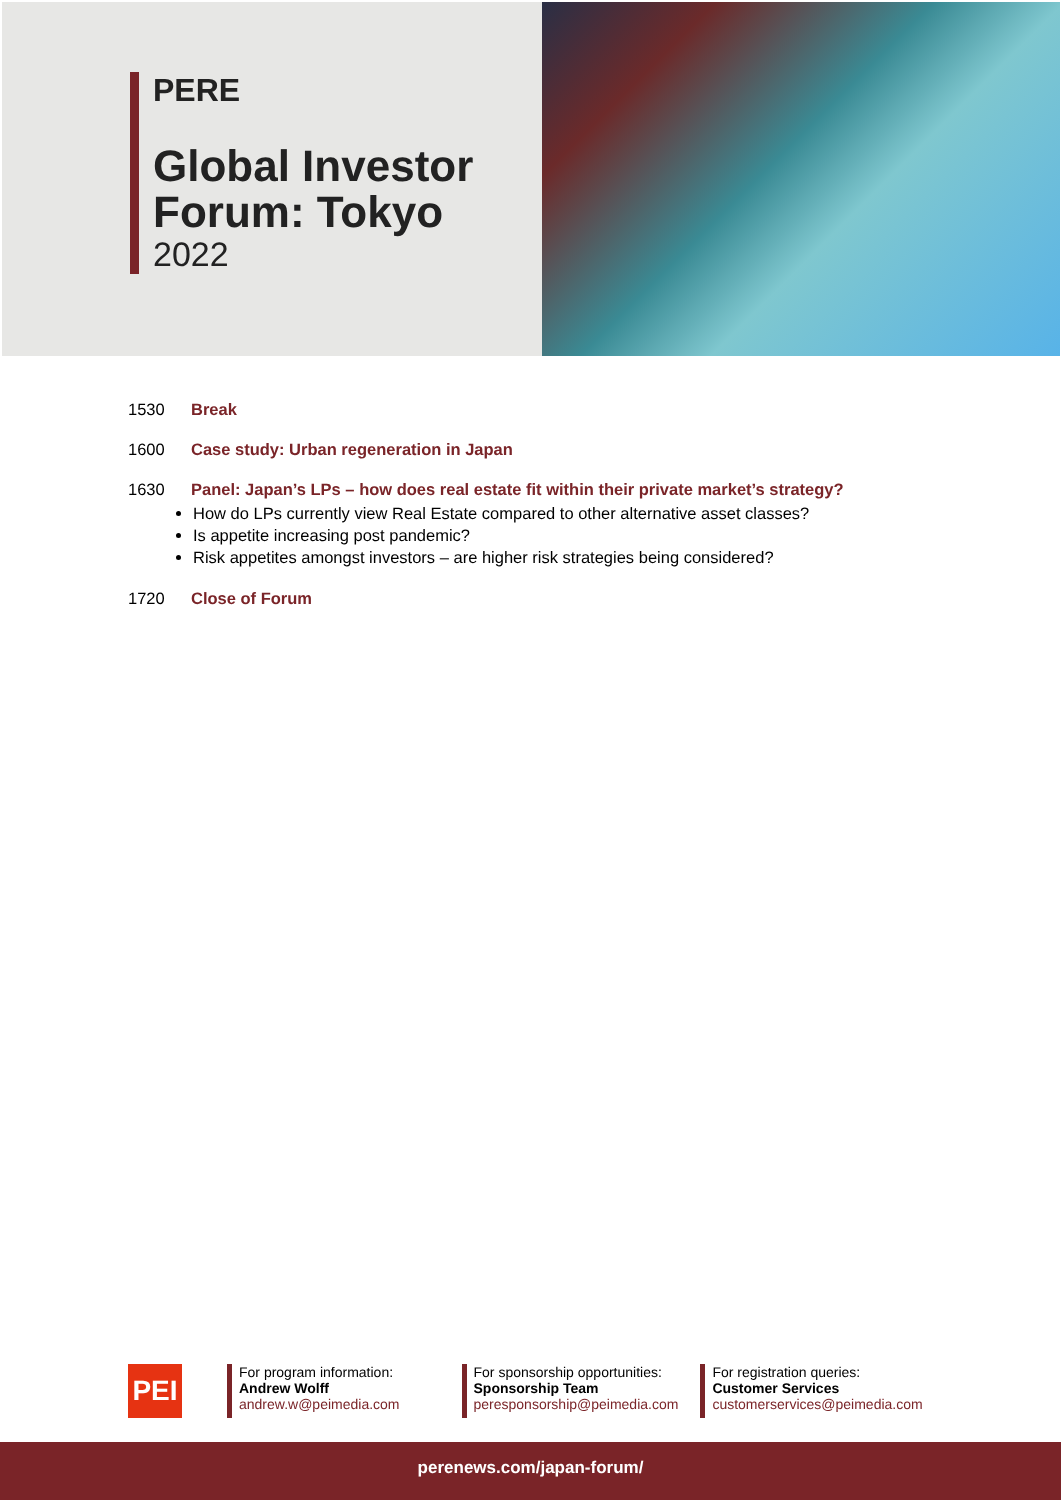PERE
Global Investor
Forum: Tokyo
2022
1530 Break
1600 Case study: Urban regeneration in Japan
1630 Panel: Japan’s LPs – how does real estate fit within their private market’s strategy?
How do LPs currently view Real Estate compared to other alternative asset classes?
Is appetite increasing post pandemic?
Risk appetites amongst investors – are higher risk strategies being considered?
1720 Close of Forum
PEI
For program information:
Andrew Wolff
andrew.w@peimedia.com
For sponsorship opportunities:
Sponsorship Team
peresponsorship@peimedia.com
For registration queries:
Customer Services
customerservices@peimedia.com
perenews.com/japan-forum/